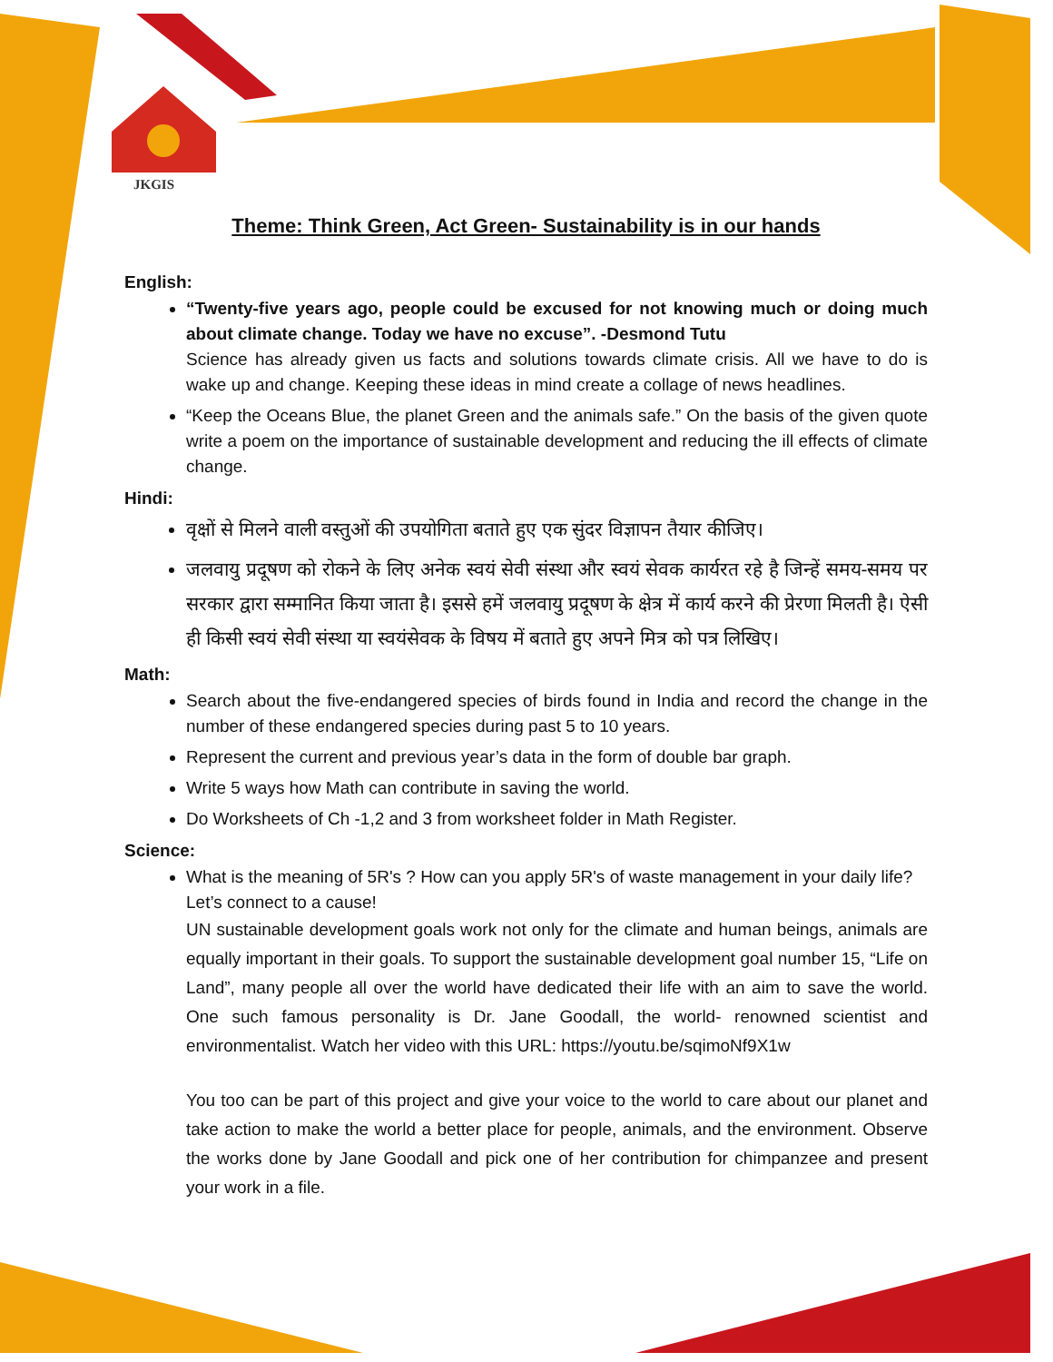JKGIS
Theme: Think Green, Act Green- Sustainability is in our hands
English:
“Twenty-five years ago, people could be excused for not knowing much or doing much about climate change. Today we have no excuse”. -Desmond Tutu
Science has already given us facts and solutions towards climate crisis. All we have to do is wake up and change. Keeping these ideas in mind create a collage of news headlines.
“Keep the Oceans Blue, the planet Green and the animals safe.” On the basis of the given quote write a poem on the importance of sustainable development and reducing the ill effects of climate change.
Hindi:
वृक्षों से मिलने वाली वस्तुओं की उपयोगिता बताते हुए एक सुंदर विज्ञापन तैयार कीजिए।
जलवायु प्रदूषण को रोकने के लिए अनेक स्वयं सेवी संस्था और स्वयं सेवक कार्यरत रहे है जिन्हें समय-समय पर सरकार द्वारा सम्मानित किया जाता है। इससे हमें जलवायु प्रदूषण के क्षेत्र में कार्य करने की प्रेरणा मिलती है। ऐसी ही किसी स्वयं सेवी संस्था या स्वयंसेवक के विषय में बताते हुए अपने मित्र को पत्र लिखिए।
Math:
Search about the five-endangered species of birds found in India and record the change in the number of these endangered species during past 5 to 10 years.
Represent the current and previous year’s data in the form of double bar graph.
Write 5 ways how Math can contribute in saving the world.
Do Worksheets of Ch -1,2 and 3 from worksheet folder in Math Register.
Science:
What is the meaning of 5R's ? How can you apply 5R's of waste management in your daily life?
Let’s connect to a cause!
UN sustainable development goals work not only for the climate and human beings, animals are equally important in their goals. To support the sustainable development goal number 15, “Life on Land”, many people all over the world have dedicated their life with an aim to save the world. One such famous personality is Dr. Jane Goodall, the world- renowned scientist and environmentalist. Watch her video with this URL: https://youtu.be/sqimoNf9X1w
You too can be part of this project and give your voice to the world to care about our planet and take action to make the world a better place for people, animals, and the environment. Observe the works done by Jane Goodall and pick one of her contribution for chimpanzee and present your work in a file.